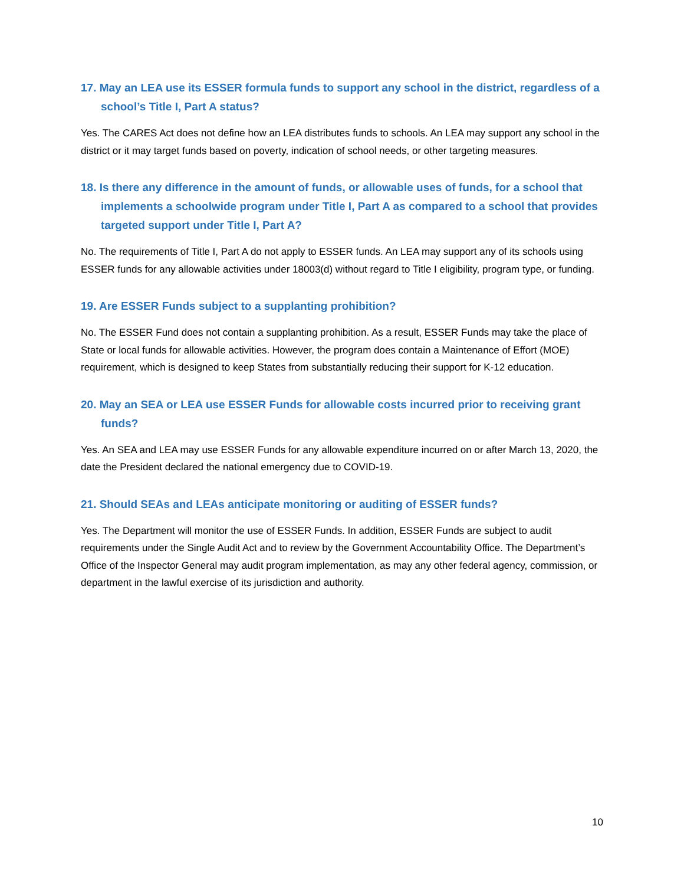17. May an LEA use its ESSER formula funds to support any school in the district, regardless of a school’s Title I, Part A status?
Yes. The CARES Act does not define how an LEA distributes funds to schools. An LEA may support any school in the district or it may target funds based on poverty, indication of school needs, or other targeting measures.
18. Is there any difference in the amount of funds, or allowable uses of funds, for a school that implements a schoolwide program under Title I, Part A as compared to a school that provides targeted support under Title I, Part A?
No. The requirements of Title I, Part A do not apply to ESSER funds. An LEA may support any of its schools using ESSER funds for any allowable activities under 18003(d) without regard to Title I eligibility, program type, or funding.
19. Are ESSER Funds subject to a supplanting prohibition?
No. The ESSER Fund does not contain a supplanting prohibition. As a result, ESSER Funds may take the place of State or local funds for allowable activities. However, the program does contain a Maintenance of Effort (MOE) requirement, which is designed to keep States from substantially reducing their support for K-12 education.
20. May an SEA or LEA use ESSER Funds for allowable costs incurred prior to receiving grant funds?
Yes. An SEA and LEA may use ESSER Funds for any allowable expenditure incurred on or after March 13, 2020, the date the President declared the national emergency due to COVID-19.
21. Should SEAs and LEAs anticipate monitoring or auditing of ESSER funds?
Yes. The Department will monitor the use of ESSER Funds. In addition, ESSER Funds are subject to audit requirements under the Single Audit Act and to review by the Government Accountability Office. The Department’s Office of the Inspector General may audit program implementation, as may any other federal agency, commission, or department in the lawful exercise of its jurisdiction and authority.
10